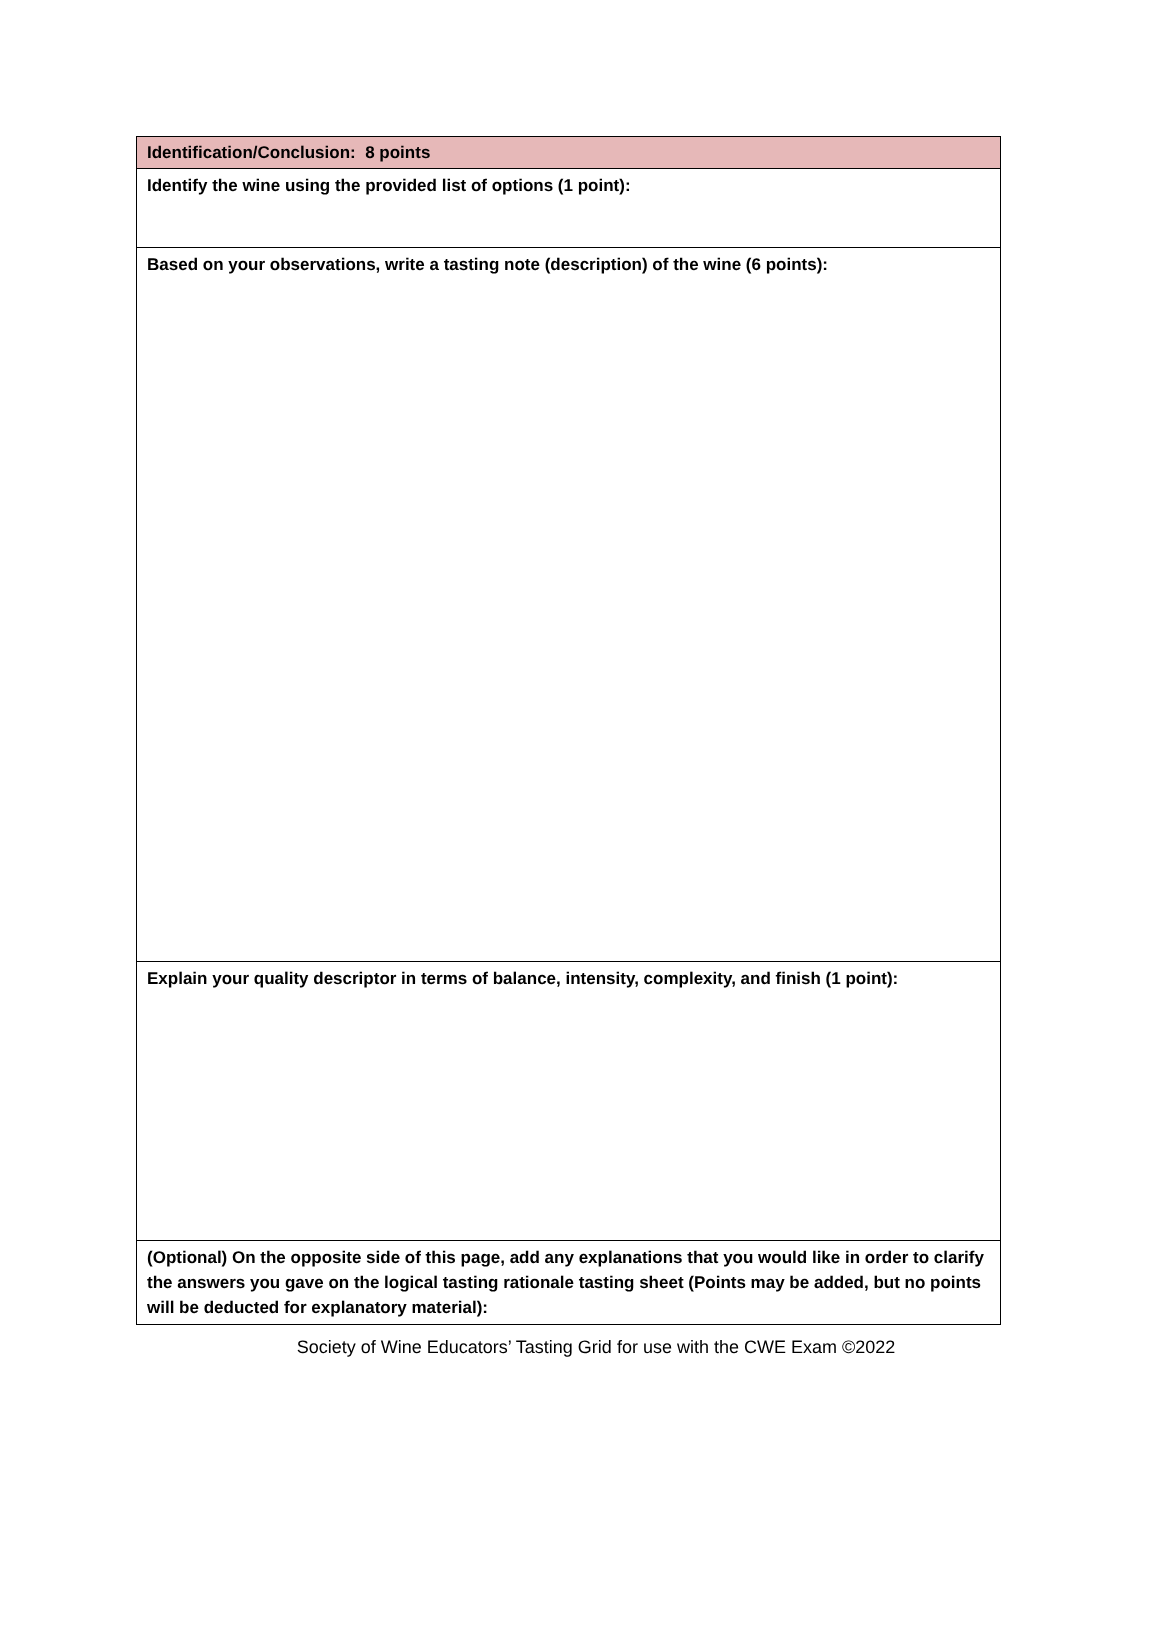| Identification/Conclusion: 8 points |
| Identify the wine using the provided list of options (1 point): |
| Based on your observations, write a tasting note (description) of the wine (6 points): |
| Explain your quality descriptor in terms of balance, intensity, complexity, and finish (1 point): |
| (Optional) On the opposite side of this page, add any explanations that you would like in order to clarify the answers you gave on the logical tasting rationale tasting sheet (Points may be added, but no points will be deducted for explanatory material): |
Society of Wine Educators’ Tasting Grid for use with the CWE Exam ©2022